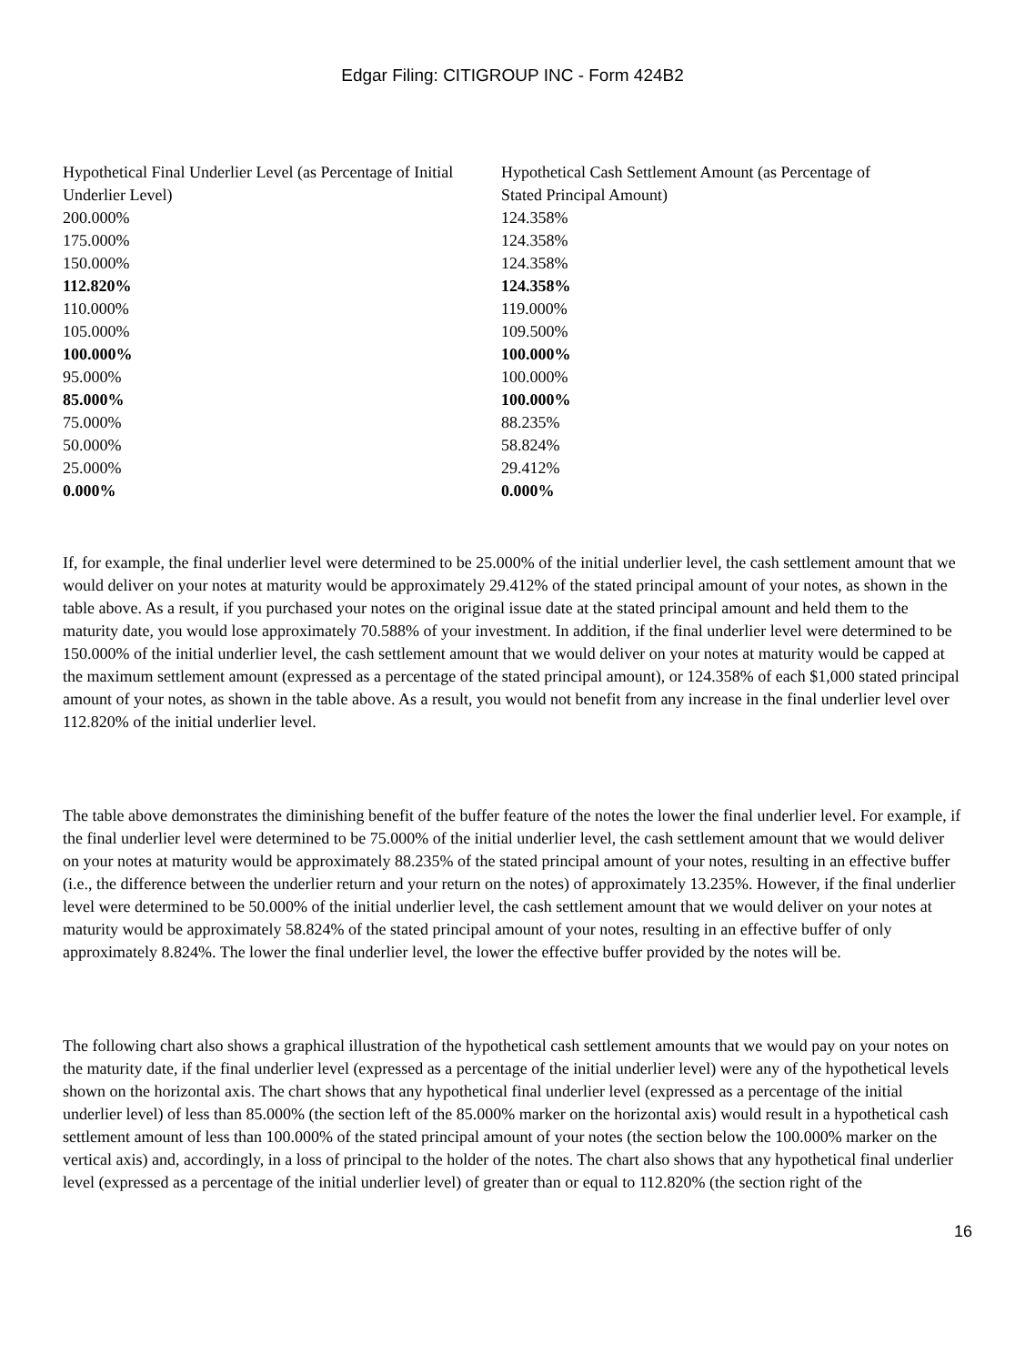Edgar Filing: CITIGROUP INC - Form 424B2
| Hypothetical Final Underlier Level (as Percentage of Initial Underlier Level) | Hypothetical Cash Settlement Amount (as Percentage of Stated Principal Amount) |
| --- | --- |
| 200.000% | 124.358% |
| 175.000% | 124.358% |
| 150.000% | 124.358% |
| 112.820% | 124.358% |
| 110.000% | 119.000% |
| 105.000% | 109.500% |
| 100.000% | 100.000% |
| 95.000% | 100.000% |
| 85.000% | 100.000% |
| 75.000% | 88.235% |
| 50.000% | 58.824% |
| 25.000% | 29.412% |
| 0.000% | 0.000% |
If, for example, the final underlier level were determined to be 25.000% of the initial underlier level, the cash settlement amount that we would deliver on your notes at maturity would be approximately 29.412% of the stated principal amount of your notes, as shown in the table above. As a result, if you purchased your notes on the original issue date at the stated principal amount and held them to the maturity date, you would lose approximately 70.588% of your investment. In addition, if the final underlier level were determined to be 150.000% of the initial underlier level, the cash settlement amount that we would deliver on your notes at maturity would be capped at the maximum settlement amount (expressed as a percentage of the stated principal amount), or 124.358% of each $1,000 stated principal amount of your notes, as shown in the table above. As a result, you would not benefit from any increase in the final underlier level over 112.820% of the initial underlier level.
The table above demonstrates the diminishing benefit of the buffer feature of the notes the lower the final underlier level. For example, if the final underlier level were determined to be 75.000% of the initial underlier level, the cash settlement amount that we would deliver on your notes at maturity would be approximately 88.235% of the stated principal amount of your notes, resulting in an effective buffer (i.e., the difference between the underlier return and your return on the notes) of approximately 13.235%. However, if the final underlier level were determined to be 50.000% of the initial underlier level, the cash settlement amount that we would deliver on your notes at maturity would be approximately 58.824% of the stated principal amount of your notes, resulting in an effective buffer of only approximately 8.824%. The lower the final underlier level, the lower the effective buffer provided by the notes will be.
The following chart also shows a graphical illustration of the hypothetical cash settlement amounts that we would pay on your notes on the maturity date, if the final underlier level (expressed as a percentage of the initial underlier level) were any of the hypothetical levels shown on the horizontal axis. The chart shows that any hypothetical final underlier level (expressed as a percentage of the initial underlier level) of less than 85.000% (the section left of the 85.000% marker on the horizontal axis) would result in a hypothetical cash settlement amount of less than 100.000% of the stated principal amount of your notes (the section below the 100.000% marker on the vertical axis) and, accordingly, in a loss of principal to the holder of the notes. The chart also shows that any hypothetical final underlier level (expressed as a percentage of the initial underlier level) of greater than or equal to 112.820% (the section right of the
16